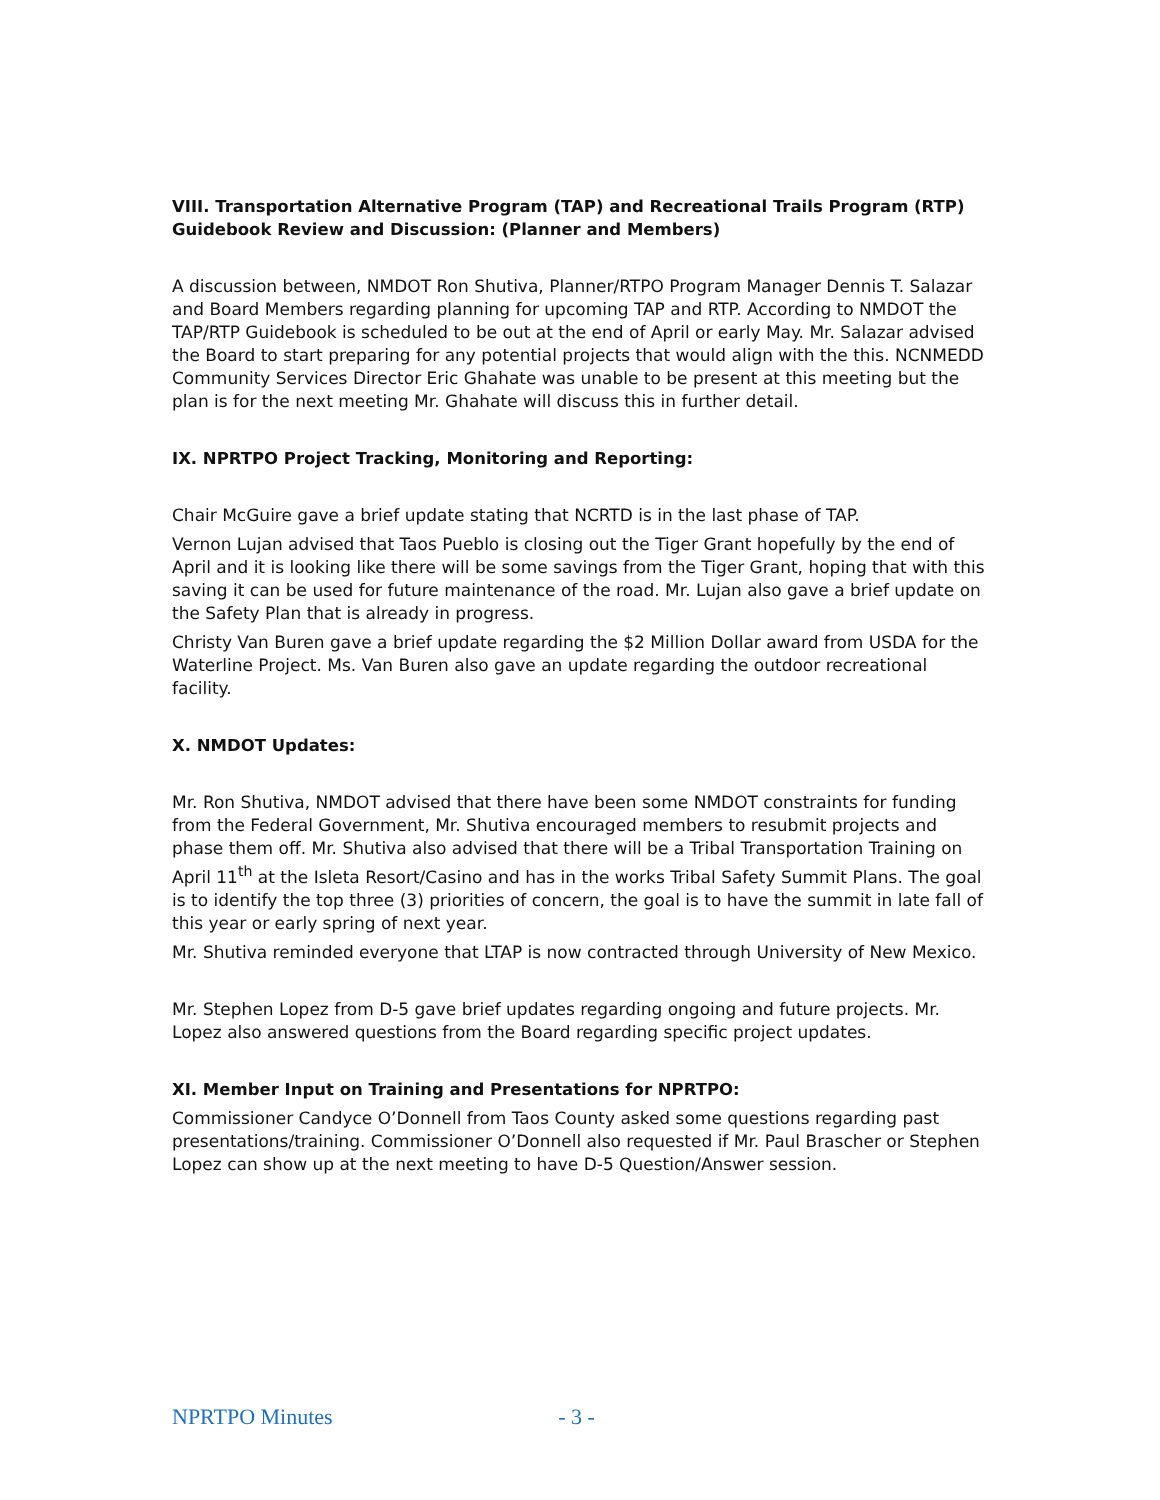VIII. Transportation Alternative Program (TAP) and Recreational Trails Program (RTP) Guidebook Review and Discussion: (Planner and Members)
A discussion between, NMDOT Ron Shutiva, Planner/RTPO Program Manager Dennis T. Salazar and Board Members regarding planning for upcoming TAP and RTP. According to NMDOT the TAP/RTP Guidebook is scheduled to be out at the end of April or early May. Mr. Salazar advised the Board to start preparing for any potential projects that would align with the this. NCNMEDD Community Services Director Eric Ghahate was unable to be present at this meeting but the plan is for the next meeting Mr. Ghahate will discuss this in further detail.
IX. NPRTPO Project Tracking, Monitoring and Reporting:
Chair McGuire gave a brief update stating that NCRTD is in the last phase of TAP.
Vernon Lujan advised that Taos Pueblo is closing out the Tiger Grant hopefully by the end of April and it is looking like there will be some savings from the Tiger Grant, hoping that with this saving it can be used for future maintenance of the road. Mr. Lujan also gave a brief update on the Safety Plan that is already in progress.
Christy Van Buren gave a brief update regarding the $2 Million Dollar award from USDA for the Waterline Project. Ms. Van Buren also gave an update regarding the outdoor recreational facility.
X. NMDOT Updates:
Mr. Ron Shutiva, NMDOT advised that there have been some NMDOT constraints for funding from the Federal Government, Mr. Shutiva encouraged members to resubmit projects and phase them off. Mr. Shutiva also advised that there will be a Tribal Transportation Training on April 11<sup>th</sup> at the Isleta Resort/Casino and has in the works Tribal Safety Summit Plans. The goal is to identify the top three (3) priorities of concern, the goal is to have the summit in late fall of this year or early spring of next year.
Mr. Shutiva reminded everyone that LTAP is now contracted through University of New Mexico.
Mr. Stephen Lopez from D-5 gave brief updates regarding ongoing and future projects. Mr. Lopez also answered questions from the Board regarding specific project updates.
XI. Member Input on Training and Presentations for NPRTPO:
Commissioner Candyce O’Donnell from Taos County asked some questions regarding past presentations/training. Commissioner O’Donnell also requested if Mr. Paul Brascher or Stephen Lopez can show up at the next meeting to have D-5 Question/Answer session.
NPRTPO Minutes - 3 -